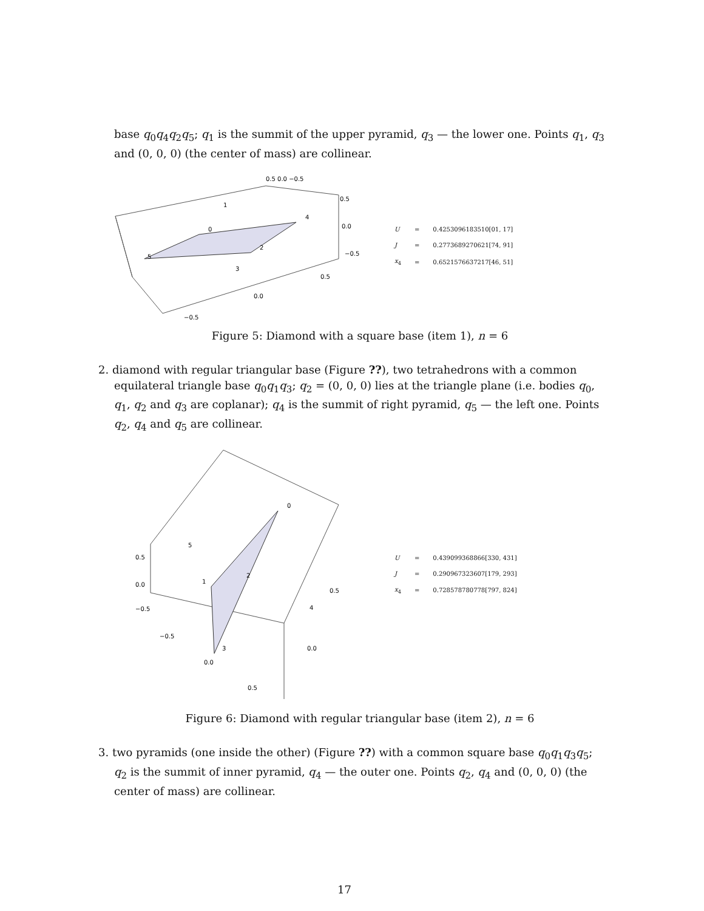base q<sub>0</sub>q<sub>4</sub>q<sub>2</sub>q<sub>5</sub>; q<sub>1</sub> is the summit of the upper pyramid, q<sub>3</sub> — the lower one. Points q<sub>1</sub>, q<sub>3</sub> and (0, 0, 0) (the center of mass) are collinear.
0.5 0.0 −0.5
0.5
0.0
−0.5
0.5
0.0
−0.5
1
0
4
2
3
5
| U | = | 0.4253096183510[01, 17] |
| J | = | 0.2773689270621[74, 91] |
| x<sub>4</sub> | = | 0.6521576637217[46, 51] |
Figure 5: Diamond with a square base (item 1), n = 6
2. diamond with regular triangular base (Figure ??), two tetrahedrons with a common equilateral triangle base q<sub>0</sub>q<sub>1</sub>q<sub>3</sub>; q<sub>2</sub> = (0, 0, 0) lies at the triangle plane (i.e. bodies q<sub>0</sub>, q<sub>1</sub>, q<sub>2</sub> and q<sub>3</sub> are coplanar); q<sub>4</sub> is the summit of right pyramid, q<sub>5</sub> — the left one. Points q<sub>2</sub>, q<sub>4</sub> and q<sub>5</sub> are collinear.
0.5
0.0
−0.5
−0.5
0.0
0.5
0.5
0.0
0
5
1
2
4
3
| U | = | 0.439099368866[330, 431] |
| J | = | 0.290967323607[179, 293] |
| x<sub>4</sub> | = | 0.728578780778[797, 824] |
Figure 6: Diamond with regular triangular base (item 2), n = 6
3. two pyramids (one inside the other) (Figure ??) with a common square base q<sub>0</sub>q<sub>1</sub>q<sub>3</sub>q<sub>5</sub>; q<sub>2</sub> is the summit of inner pyramid, q<sub>4</sub> — the outer one. Points q<sub>2</sub>, q<sub>4</sub> and (0, 0, 0) (the center of mass) are collinear.
17